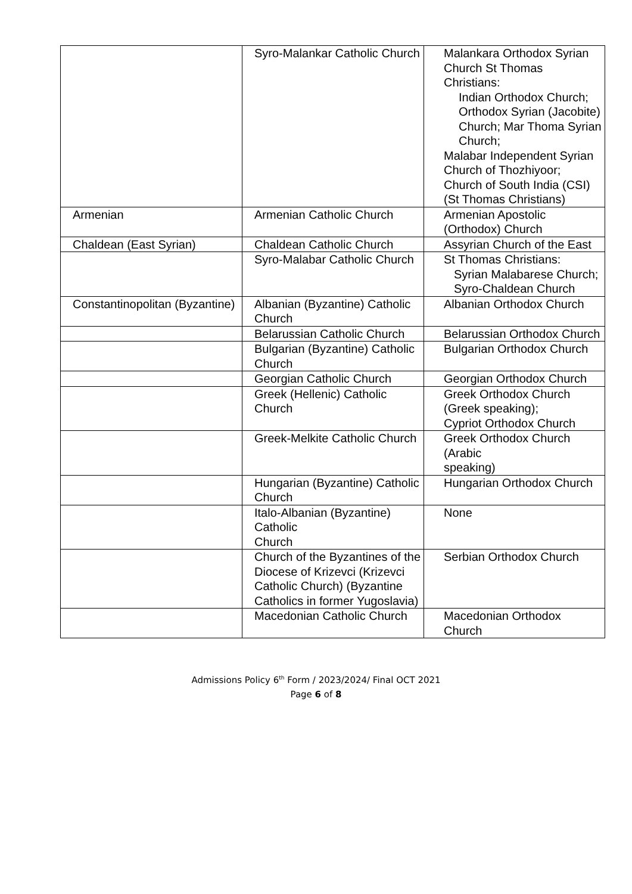| | Syro-Malankar Catholic Church | Malankara Orthodox Syrian Church St Thomas Christians: Indian Orthodox Church; Orthodox Syrian (Jacobite) Church; Mar Thoma Syrian Church; Malabar Independent Syrian Church of Thozhiyoor; Church of South India (CSI) (St Thomas Christians) |
| Armenian | Armenian Catholic Church | Armenian Apostolic (Orthodox) Church |
| Chaldean (East Syrian) | Chaldean Catholic Church | Assyrian Church of the East |
| | Syro-Malabar Catholic Church | St Thomas Christians: Syrian Malabarese Church; Syro-Chaldean Church |
| Constantinopolitan (Byzantine) | Albanian (Byzantine) Catholic Church | Albanian Orthodox Church |
| | Belarussian Catholic Church | Belarussian Orthodox Church |
| | Bulgarian (Byzantine) Catholic Church | Bulgarian Orthodox Church |
| | Georgian Catholic Church | Georgian Orthodox Church |
| | Greek (Hellenic) Catholic Church | Greek Orthodox Church (Greek speaking); Cypriot Orthodox Church |
| | Greek-Melkite Catholic Church | Greek Orthodox Church (Arabic speaking) |
| | Hungarian (Byzantine) Catholic Church | Hungarian Orthodox Church |
| | Italo-Albanian (Byzantine) Catholic Church | None |
| | Church of the Byzantines of the Diocese of Krizevci (Krizevci Catholic Church) (Byzantine Catholics in former Yugoslavia) | Serbian Orthodox Church |
| | Macedonian Catholic Church | Macedonian Orthodox Church |
Admissions Policy 6<sup>th</sup> Form / 2023/2024/ Final OCT 2021
Page 6 of 8